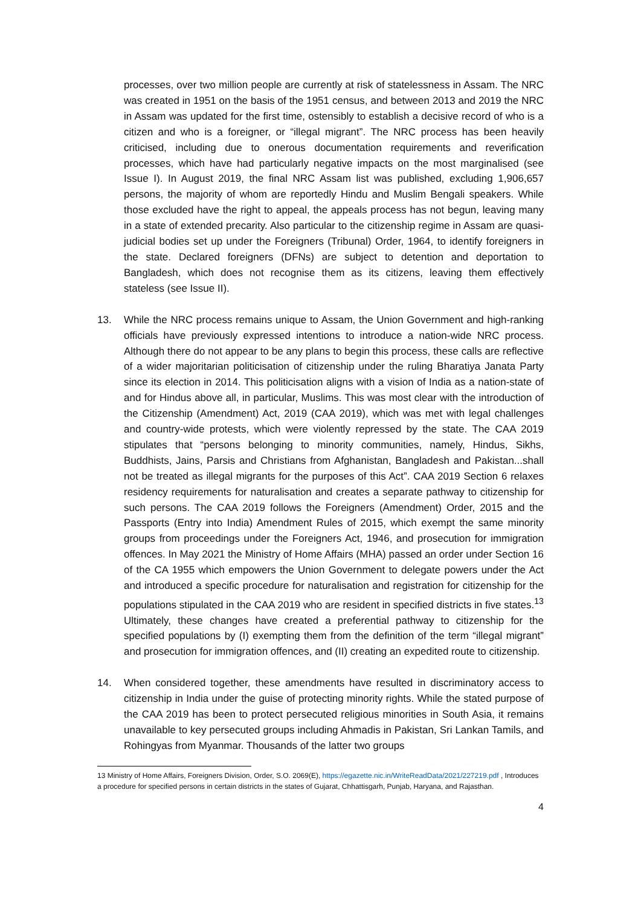processes, over two million people are currently at risk of statelessness in Assam. The NRC was created in 1951 on the basis of the 1951 census, and between 2013 and 2019 the NRC in Assam was updated for the first time, ostensibly to establish a decisive record of who is a citizen and who is a foreigner, or “illegal migrant”. The NRC process has been heavily criticised, including due to onerous documentation requirements and reverification processes, which have had particularly negative impacts on the most marginalised (see Issue I). In August 2019, the final NRC Assam list was published, excluding 1,906,657 persons, the majority of whom are reportedly Hindu and Muslim Bengali speakers. While those excluded have the right to appeal, the appeals process has not begun, leaving many in a state of extended precarity. Also particular to the citizenship regime in Assam are quasi-judicial bodies set up under the Foreigners (Tribunal) Order, 1964, to identify foreigners in the state. Declared foreigners (DFNs) are subject to detention and deportation to Bangladesh, which does not recognise them as its citizens, leaving them effectively stateless (see Issue II).
13. While the NRC process remains unique to Assam, the Union Government and high-ranking officials have previously expressed intentions to introduce a nation-wide NRC process. Although there do not appear to be any plans to begin this process, these calls are reflective of a wider majoritarian politicisation of citizenship under the ruling Bharatiya Janata Party since its election in 2014. This politicisation aligns with a vision of India as a nation-state of and for Hindus above all, in particular, Muslims. This was most clear with the introduction of the Citizenship (Amendment) Act, 2019 (CAA 2019), which was met with legal challenges and country-wide protests, which were violently repressed by the state. The CAA 2019 stipulates that “persons belonging to minority communities, namely, Hindus, Sikhs, Buddhists, Jains, Parsis and Christians from Afghanistan, Bangladesh and Pakistan...shall not be treated as illegal migrants for the purposes of this Act”. CAA 2019 Section 6 relaxes residency requirements for naturalisation and creates a separate pathway to citizenship for such persons. The CAA 2019 follows the Foreigners (Amendment) Order, 2015 and the Passports (Entry into India) Amendment Rules of 2015, which exempt the same minority groups from proceedings under the Foreigners Act, 1946, and prosecution for immigration offences. In May 2021 the Ministry of Home Affairs (MHA) passed an order under Section 16 of the CA 1955 which empowers the Union Government to delegate powers under the Act and introduced a specific procedure for naturalisation and registration for citizenship for the populations stipulated in the CAA 2019 who are resident in specified districts in five states.<sup>13</sup> Ultimately, these changes have created a preferential pathway to citizenship for the specified populations by (I) exempting them from the definition of the term “illegal migrant” and prosecution for immigration offences, and (II) creating an expedited route to citizenship.
14. When considered together, these amendments have resulted in discriminatory access to citizenship in India under the guise of protecting minority rights. While the stated purpose of the CAA 2019 has been to protect persecuted religious minorities in South Asia, it remains unavailable to key persecuted groups including Ahmadis in Pakistan, Sri Lankan Tamils, and Rohingyas from Myanmar. Thousands of the latter two groups
13 Ministry of Home Affairs, Foreigners Division, Order, S.O. 2069(E), https://egazette.nic.in/WriteReadData/2021/227219.pdf , Introduces a procedure for specified persons in certain districts in the states of Gujarat, Chhattisgarh, Punjab, Haryana, and Rajasthan.
4